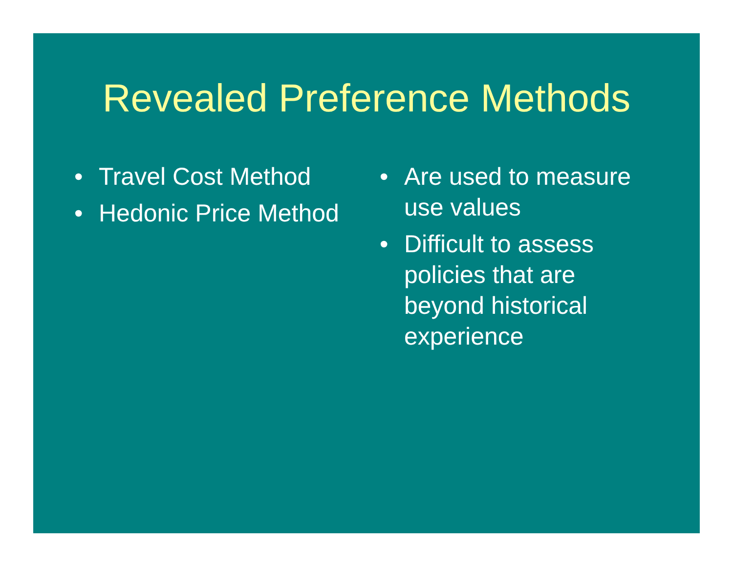Revealed Preference Methods
• Travel Cost Method
• Hedonic Price Method
• Are used to measure use values
• Difficult to assess policies that are beyond historical experience